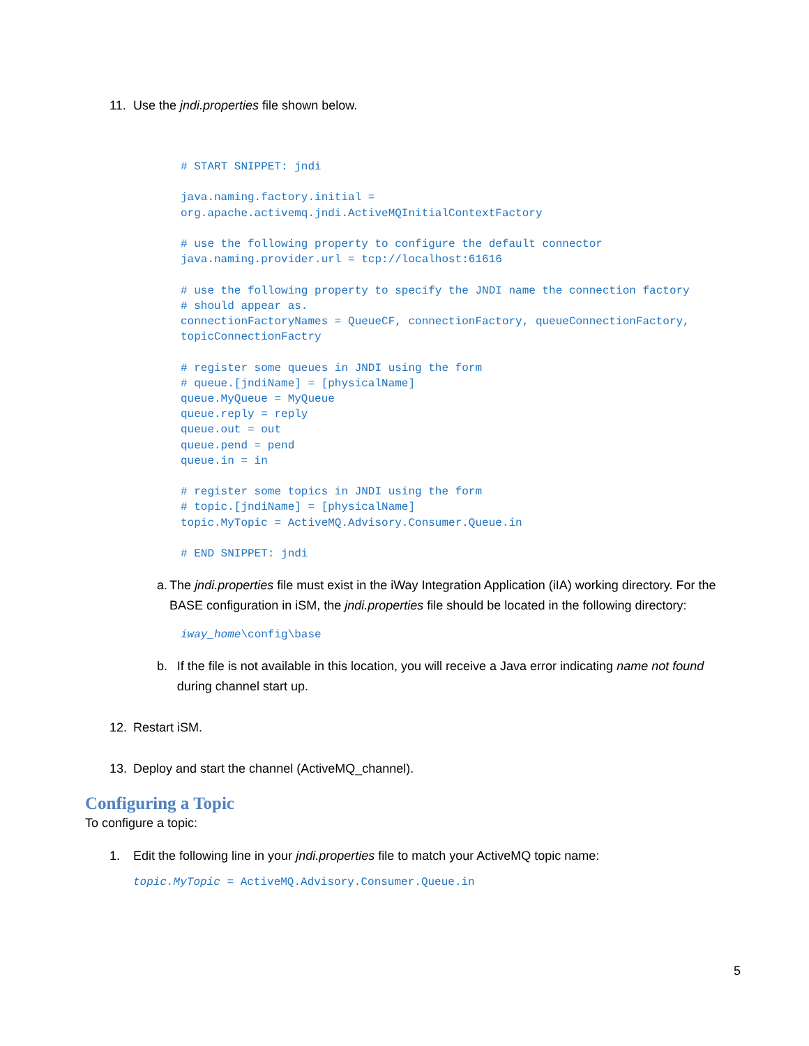11. Use the jndi.properties file shown below.
# START SNIPPET: jndi

java.naming.factory.initial =
org.apache.activemq.jndi.ActiveMQInitialContextFactory

# use the following property to configure the default connector
java.naming.provider.url = tcp://localhost:61616

# use the following property to specify the JNDI name the connection factory
# should appear as.
connectionFactoryNames = QueueCF, connectionFactory, queueConnectionFactory,
topicConnectionFactry

# register some queues in JNDI using the form
# queue.[jndiName] = [physicalName]
queue.MyQueue = MyQueue
queue.reply = reply
queue.out = out
queue.pend = pend
queue.in = in

# register some topics in JNDI using the form
# topic.[jndiName] = [physicalName]
topic.MyTopic = ActiveMQ.Advisory.Consumer.Queue.in

# END SNIPPET: jndi
a. The jndi.properties file must exist in the iWay Integration Application (iIA) working directory. For the BASE configuration in iSM, the jndi.properties file should be located in the following directory:
iway_home\config\base
b. If the file is not available in this location, you will receive a Java error indicating name not found during channel start up.
12. Restart iSM.
13. Deploy and start the channel (ActiveMQ_channel).
Configuring a Topic
To configure a topic:
1. Edit the following line in your jndi.properties file to match your ActiveMQ topic name:
topic.MyTopic = ActiveMQ.Advisory.Consumer.Queue.in
5